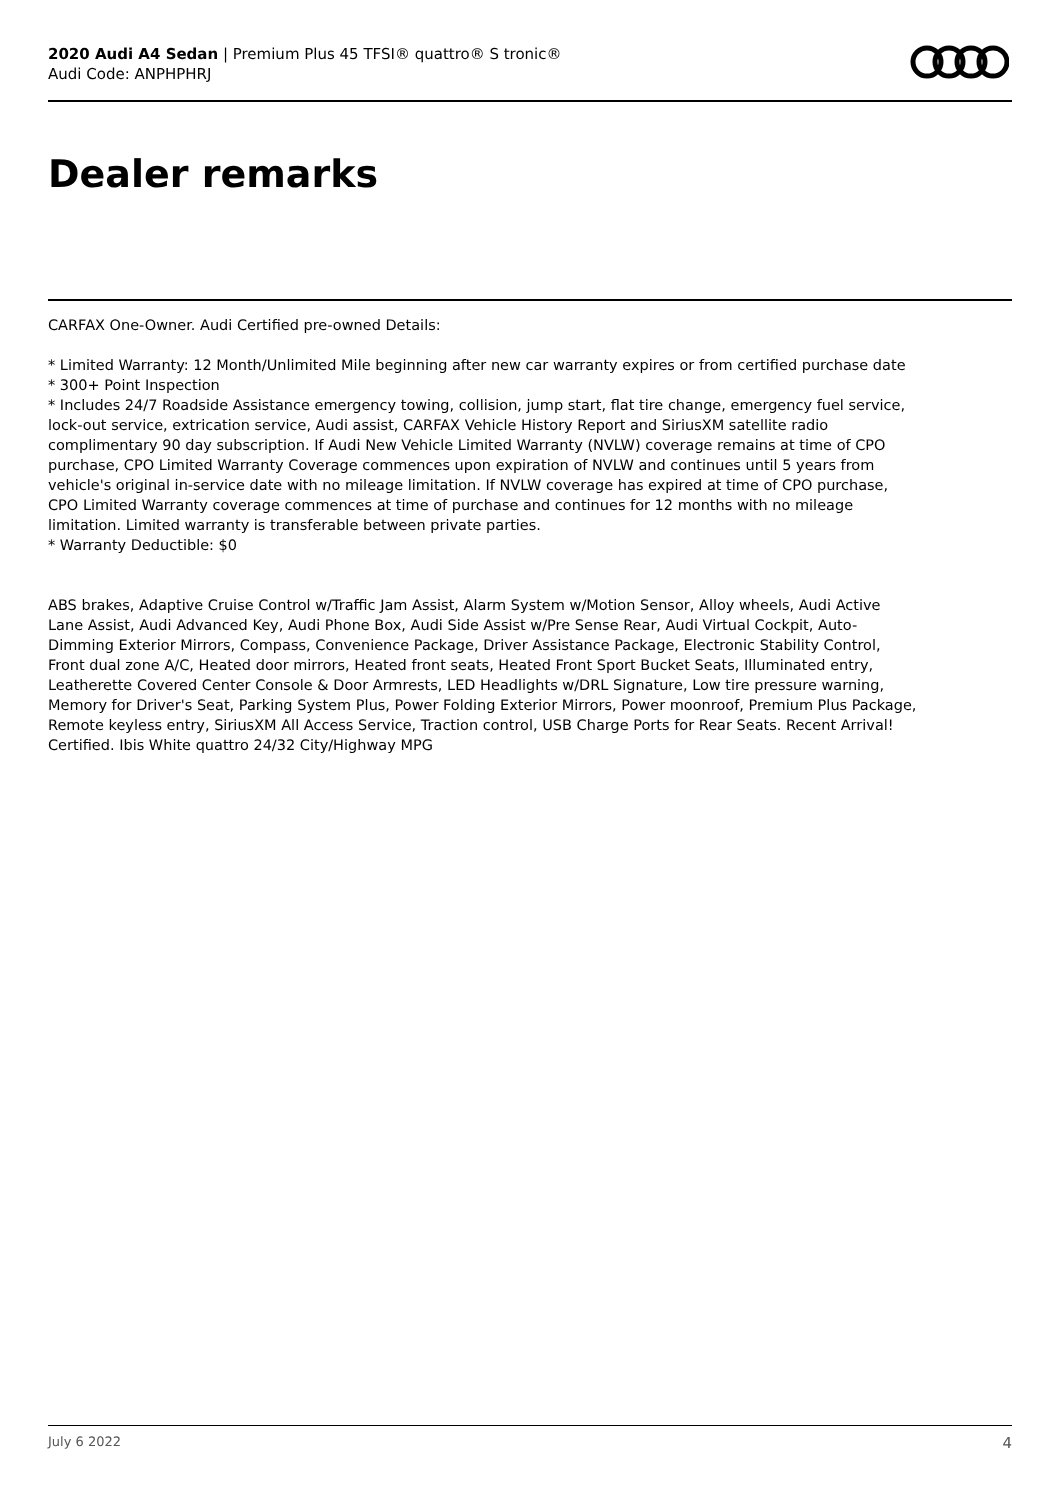2020 Audi A4 Sedan | Premium Plus 45 TFSI® quattro® S tronic®
Audi Code: ANPHPHRJ
Dealer remarks
CARFAX One-Owner. Audi Certified pre-owned Details:
* Limited Warranty: 12 Month/Unlimited Mile beginning after new car warranty expires or from certified purchase date
* 300+ Point Inspection
* Includes 24/7 Roadside Assistance emergency towing, collision, jump start, flat tire change, emergency fuel service, lock-out service, extrication service, Audi assist, CARFAX Vehicle History Report and SiriusXM satellite radio complimentary 90 day subscription. If Audi New Vehicle Limited Warranty (NVLW) coverage remains at time of CPO purchase, CPO Limited Warranty Coverage commences upon expiration of NVLW and continues until 5 years from vehicle's original in-service date with no mileage limitation. If NVLW coverage has expired at time of CPO purchase, CPO Limited Warranty coverage commences at time of purchase and continues for 12 months with no mileage limitation. Limited warranty is transferable between private parties.
* Warranty Deductible: $0
ABS brakes, Adaptive Cruise Control w/Traffic Jam Assist, Alarm System w/Motion Sensor, Alloy wheels, Audi Active Lane Assist, Audi Advanced Key, Audi Phone Box, Audi Side Assist w/Pre Sense Rear, Audi Virtual Cockpit, Auto-Dimming Exterior Mirrors, Compass, Convenience Package, Driver Assistance Package, Electronic Stability Control, Front dual zone A/C, Heated door mirrors, Heated front seats, Heated Front Sport Bucket Seats, Illuminated entry, Leatherette Covered Center Console & Door Armrests, LED Headlights w/DRL Signature, Low tire pressure warning, Memory for Driver's Seat, Parking System Plus, Power Folding Exterior Mirrors, Power moonroof, Premium Plus Package, Remote keyless entry, SiriusXM All Access Service, Traction control, USB Charge Ports for Rear Seats. Recent Arrival! Certified. Ibis White quattro 24/32 City/Highway MPG
July 6 2022 4